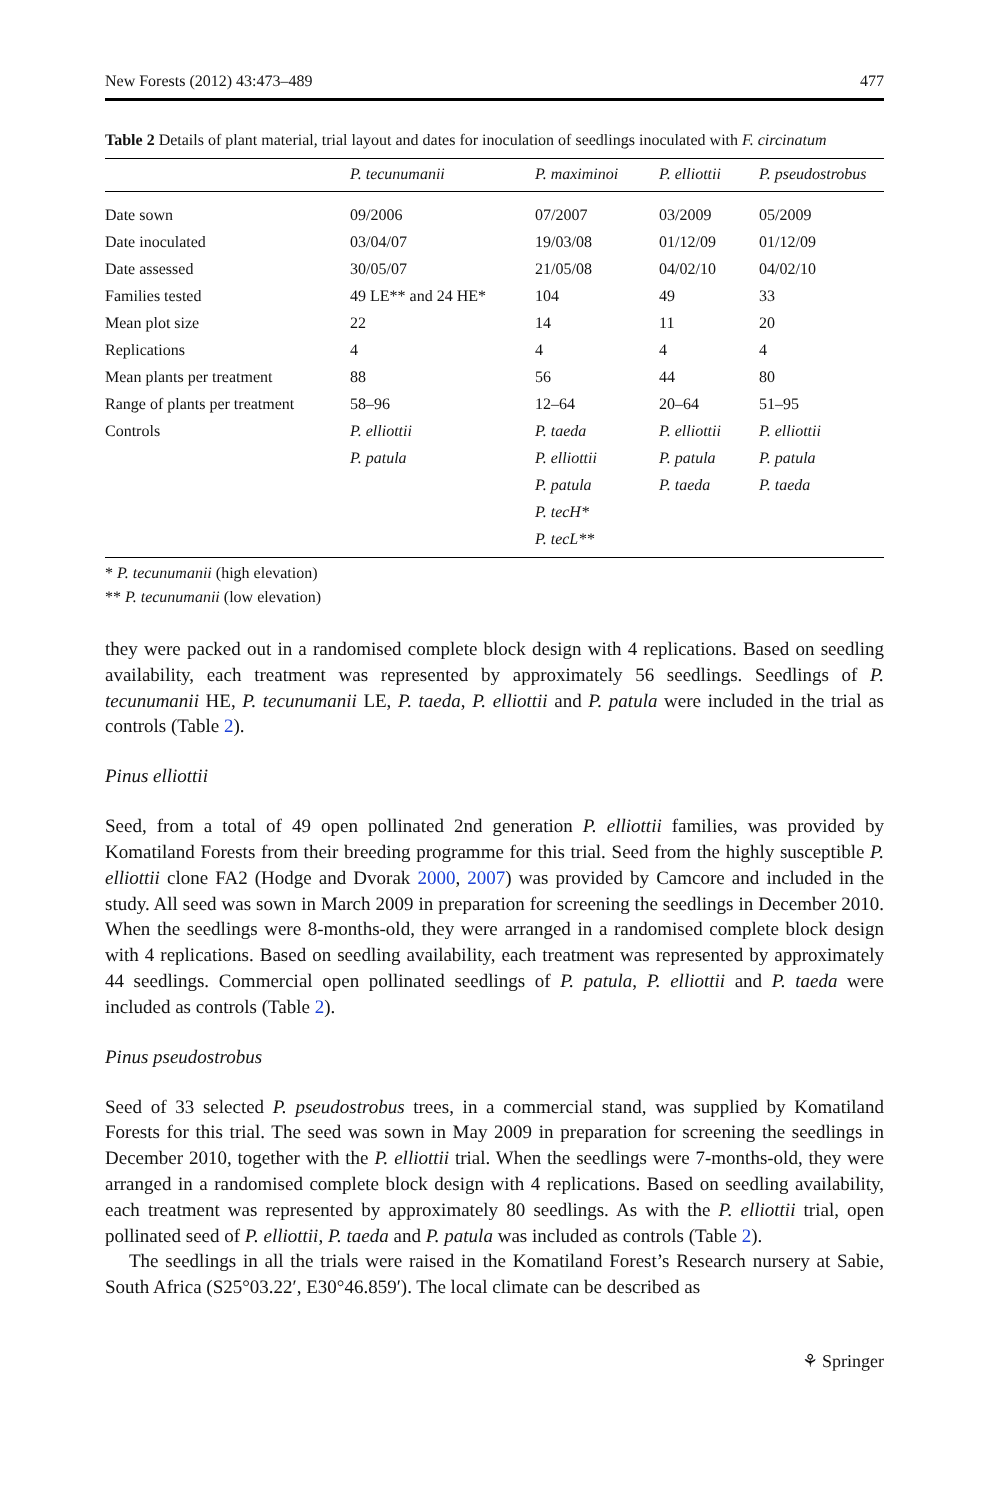New Forests (2012) 43:473–489 477
Table 2 Details of plant material, trial layout and dates for inoculation of seedlings inoculated with F. circinatum
| | P. tecunumanii | P. maximinoi | P. elliottii | P. pseudostrobus |
| --- | --- | --- | --- | --- |
| Date sown | 09/2006 | 07/2007 | 03/2009 | 05/2009 |
| Date inoculated | 03/04/07 | 19/03/08 | 01/12/09 | 01/12/09 |
| Date assessed | 30/05/07 | 21/05/08 | 04/02/10 | 04/02/10 |
| Families tested | 49 LE** and 24 HE* | 104 | 49 | 33 |
| Mean plot size | 22 | 14 | 11 | 20 |
| Replications | 4 | 4 | 4 | 4 |
| Mean plants per treatment | 88 | 56 | 44 | 80 |
| Range of plants per treatment | 58–96 | 12–64 | 20–64 | 51–95 |
| Controls | P. elliottii | P. taeda | P. elliottii | P. elliottii |
| | P. patula | P. elliottii | P. patula | P. patula |
| | | P. patula | P. taeda | P. taeda |
| | | P. tecH* | | |
| | | P. tecL** | | |
* P. tecunumanii (high elevation)
** P. tecunumanii (low elevation)
they were packed out in a randomised complete block design with 4 replications. Based on seedling availability, each treatment was represented by approximately 56 seedlings. Seedlings of P. tecunumanii HE, P. tecunumanii LE, P. taeda, P. elliottii and P. patula were included in the trial as controls (Table 2).
Pinus elliottii
Seed, from a total of 49 open pollinated 2nd generation P. elliottii families, was provided by Komatiland Forests from their breeding programme for this trial. Seed from the highly susceptible P. elliottii clone FA2 (Hodge and Dvorak 2000, 2007) was provided by Camcore and included in the study. All seed was sown in March 2009 in preparation for screening the seedlings in December 2010. When the seedlings were 8-months-old, they were arranged in a randomised complete block design with 4 replications. Based on seedling availability, each treatment was represented by approximately 44 seedlings. Commercial open pollinated seedlings of P. patula, P. elliottii and P. taeda were included as controls (Table 2).
Pinus pseudostrobus
Seed of 33 selected P. pseudostrobus trees, in a commercial stand, was supplied by Komatiland Forests for this trial. The seed was sown in May 2009 in preparation for screening the seedlings in December 2010, together with the P. elliottii trial. When the seedlings were 7-months-old, they were arranged in a randomised complete block design with 4 replications. Based on seedling availability, each treatment was represented by approximately 80 seedlings. As with the P. elliottii trial, open pollinated seed of P. elliottii, P. taeda and P. patula was included as controls (Table 2).
The seedlings in all the trials were raised in the Komatiland Forest’s Research nursery at Sabie, South Africa (S25°03.22′, E30°46.859′). The local climate can be described as
⚘ Springer